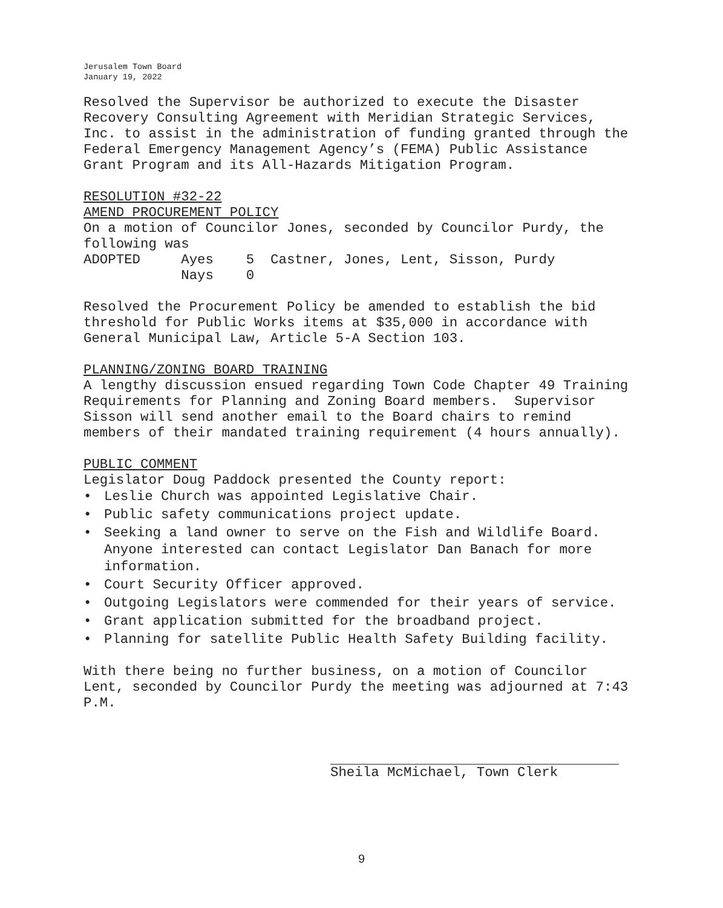Jerusalem Town Board
January 19, 2022
Resolved the Supervisor be authorized to execute the Disaster Recovery Consulting Agreement with Meridian Strategic Services, Inc. to assist in the administration of funding granted through the Federal Emergency Management Agency’s (FEMA) Public Assistance Grant Program and its All-Hazards Mitigation Program.
RESOLUTION #32-22 AMEND PROCUREMENT POLICY On a motion of Councilor Jones, seconded by Councilor Purdy, the following was ADOPTED Ayes 5 Castner, Jones, Lent, Sisson, Purdy Nays 0
Resolved the Procurement Policy be amended to establish the bid threshold for Public Works items at $35,000 in accordance with General Municipal Law, Article 5-A Section 103.
PLANNING/ZONING BOARD TRAINING A lengthy discussion ensued regarding Town Code Chapter 49 Training Requirements for Planning and Zoning Board members. Supervisor Sisson will send another email to the Board chairs to remind members of their mandated training requirement (4 hours annually).
PUBLIC COMMENT Legislator Doug Paddock presented the County report:
• Leslie Church was appointed Legislative Chair.
• Public safety communications project update.
• Seeking a land owner to serve on the Fish and Wildlife Board. Anyone interested can contact Legislator Dan Banach for more information.
• Court Security Officer approved.
• Outgoing Legislators were commended for their years of service.
• Grant application submitted for the broadband project.
• Planning for satellite Public Health Safety Building facility.
With there being no further business, on a motion of Councilor Lent, seconded by Councilor Purdy the meeting was adjourned at 7:43 P.M.
Sheila McMichael, Town Clerk
9